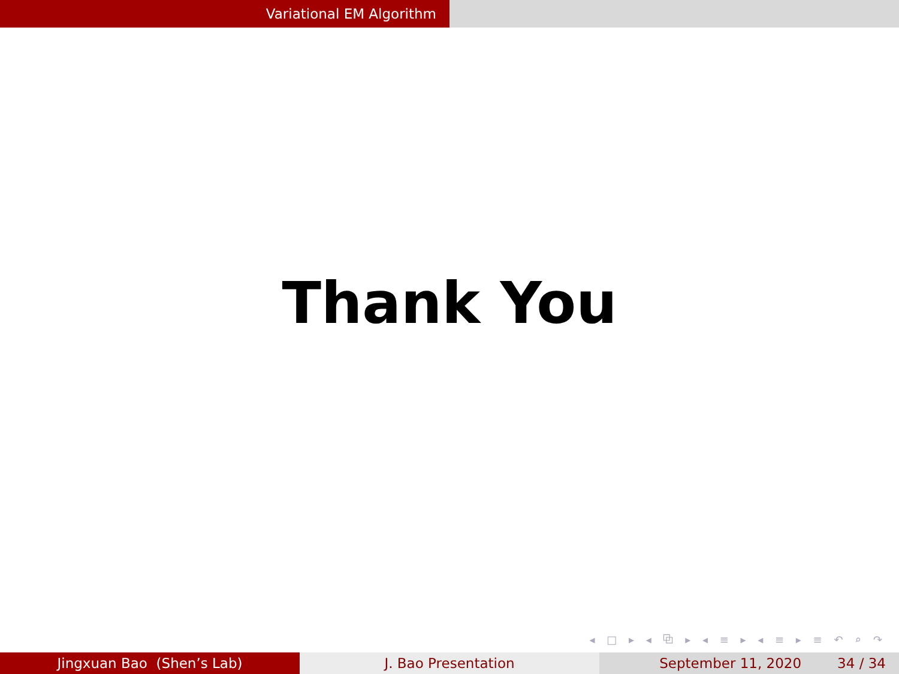Variational EM Algorithm
Thank You
◂ □ ▸ ◂ ⧉ ▸ ◂ ≡ ▸ ◂ ≡ ▸ ≡ ↶ ⌕ ↷
Jingxuan Bao (Shen’s Lab) J. Bao Presentation September 11, 2020 34 / 34